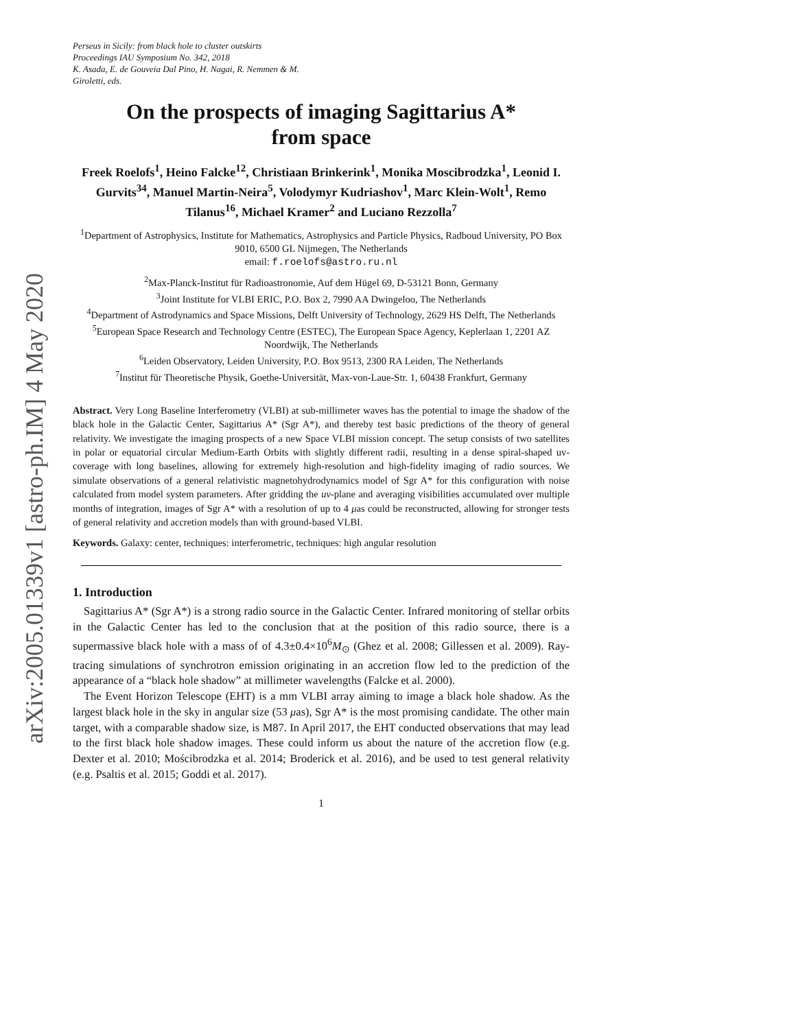arXiv:2005.01339v1 [astro-ph.IM] 4 May 2020
Perseus in Sicily: from black hole to cluster outskirts
Proceedings IAU Symposium No. 342, 2018
K. Asada, E. de Gouveia Dal Pino, H. Nagai, R. Nemmen & M.
Giroletti, eds.
On the prospects of imaging Sagittarius A*
from space
Freek Roelofs<sup>1</sup>, Heino Falcke<sup>12</sup>, Christiaan Brinkerink<sup>1</sup>, Monika Moscibrodzka<sup>1</sup>, Leonid I. Gurvits<sup>34</sup>, Manuel Martin-Neira<sup>5</sup>, Volodymyr Kudriashov<sup>1</sup>, Marc Klein-Wolt<sup>1</sup>, Remo Tilanus<sup>16</sup>, Michael Kramer<sup>2</sup> and Luciano Rezzolla<sup>7</sup>
<sup>1</sup> Department of Astrophysics, Institute for Mathematics, Astrophysics and Particle Physics, Radboud University, PO Box 9010, 6500 GL Nijmegen, The Netherlands
email: f.roelofs@astro.ru.nl
<sup>2</sup> Max-Planck-Institut für Radioastronomie, Auf dem Hügel 69, D-53121 Bonn, Germany
<sup>3</sup> Joint Institute for VLBI ERIC, P.O. Box 2, 7990 AA Dwingeloo, The Netherlands
<sup>4</sup> Department of Astrodynamics and Space Missions, Delft University of Technology, 2629 HS Delft, The Netherlands
<sup>5</sup> European Space Research and Technology Centre (ESTEC), The European Space Agency, Keplerlaan 1, 2201 AZ Noordwijk, The Netherlands
<sup>6</sup> Leiden Observatory, Leiden University, P.O. Box 9513, 2300 RA Leiden, The Netherlands
<sup>7</sup> Institut für Theoretische Physik, Goethe-Universität, Max-von-Laue-Str. 1, 60438 Frankfurt, Germany
Abstract. Very Long Baseline Interferometry (VLBI) at sub-millimeter waves has the potential to image the shadow of the black hole in the Galactic Center, Sagittarius A* (Sgr A*), and thereby test basic predictions of the theory of general relativity. We investigate the imaging prospects of a new Space VLBI mission concept. The setup consists of two satellites in polar or equatorial circular Medium-Earth Orbits with slightly different radii, resulting in a dense spiral-shaped uv-coverage with long baselines, allowing for extremely high-resolution and high-fidelity imaging of radio sources. We simulate observations of a general relativistic magnetohydrodynamics model of Sgr A* for this configuration with noise calculated from model system parameters. After gridding the uv-plane and averaging visibilities accumulated over multiple months of integration, images of Sgr A* with a resolution of up to 4 μas could be reconstructed, allowing for stronger tests of general relativity and accretion models than with ground-based VLBI.
Keywords. Galaxy: center, techniques: interferometric, techniques: high angular resolution
1. Introduction
Sagittarius A* (Sgr A*) is a strong radio source in the Galactic Center. Infrared monitoring of stellar orbits in the Galactic Center has led to the conclusion that at the position of this radio source, there is a supermassive black hole with a mass of of 4.3±0.4×10<sup>6</sup>M<sub>⊙</sub> (Ghez et al. 2008; Gillessen et al. 2009). Ray-tracing simulations of synchrotron emission originating in an accretion flow led to the prediction of the appearance of a “black hole shadow” at millimeter wavelengths (Falcke et al. 2000).
The Event Horizon Telescope (EHT) is a mm VLBI array aiming to image a black hole shadow. As the largest black hole in the sky in angular size (53 μas), Sgr A* is the most promising candidate. The other main target, with a comparable shadow size, is M87. In April 2017, the EHT conducted observations that may lead to the first black hole shadow images. These could inform us about the nature of the accretion flow (e.g. Dexter et al. 2010; Mościbrodzka et al. 2014; Broderick et al. 2016), and be used to test general relativity (e.g. Psaltis et al. 2015; Goddi et al. 2017).
1